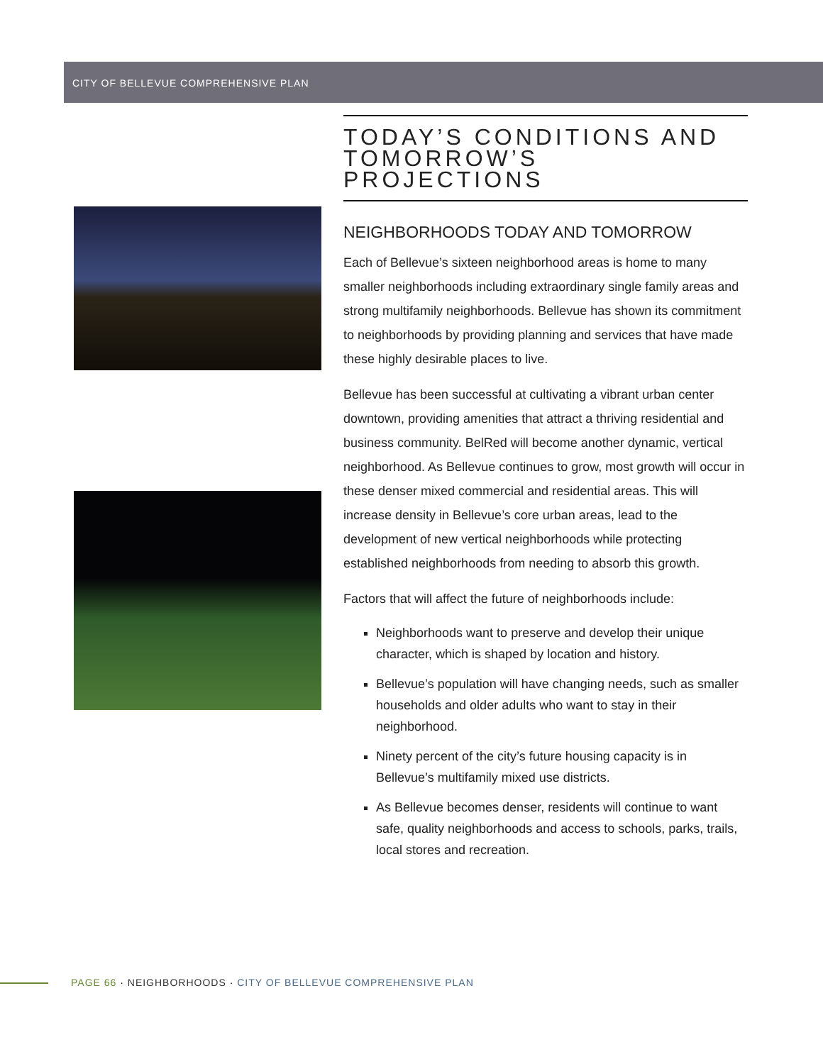CITY OF BELLEVUE COMPREHENSIVE PLAN
TODAY’S CONDITIONS AND TOMORROW’S PROJECTIONS
NEIGHBORHOODS TODAY AND TOMORROW
Each of Bellevue’s sixteen neighborhood areas is home to many smaller neighborhoods including extraordinary single family areas and strong multifamily neighborhoods. Bellevue has shown its commitment to neighborhoods by providing planning and services that have made these highly desirable places to live.
Bellevue has been successful at cultivating a vibrant urban center downtown, providing amenities that attract a thriving residential and business community. BelRed will become another dynamic, vertical neighborhood. As Bellevue continues to grow, most growth will occur in these denser mixed commercial and residential areas. This will increase density in Bellevue’s core urban areas, lead to the development of new vertical neighborhoods while protecting established neighborhoods from needing to absorb this growth.
Factors that will affect the future of neighborhoods include:
Neighborhoods want to preserve and develop their unique character, which is shaped by location and history.
Bellevue’s population will have changing needs, such as smaller households and older adults who want to stay in their neighborhood.
Ninety percent of the city’s future housing capacity is in Bellevue’s multifamily mixed use districts.
As Bellevue becomes denser, residents will continue to want safe, quality neighborhoods and access to schools, parks, trails, local stores and recreation.
PAGE 66 · NEIGHBORHOODS · CITY OF BELLEVUE COMPREHENSIVE PLAN